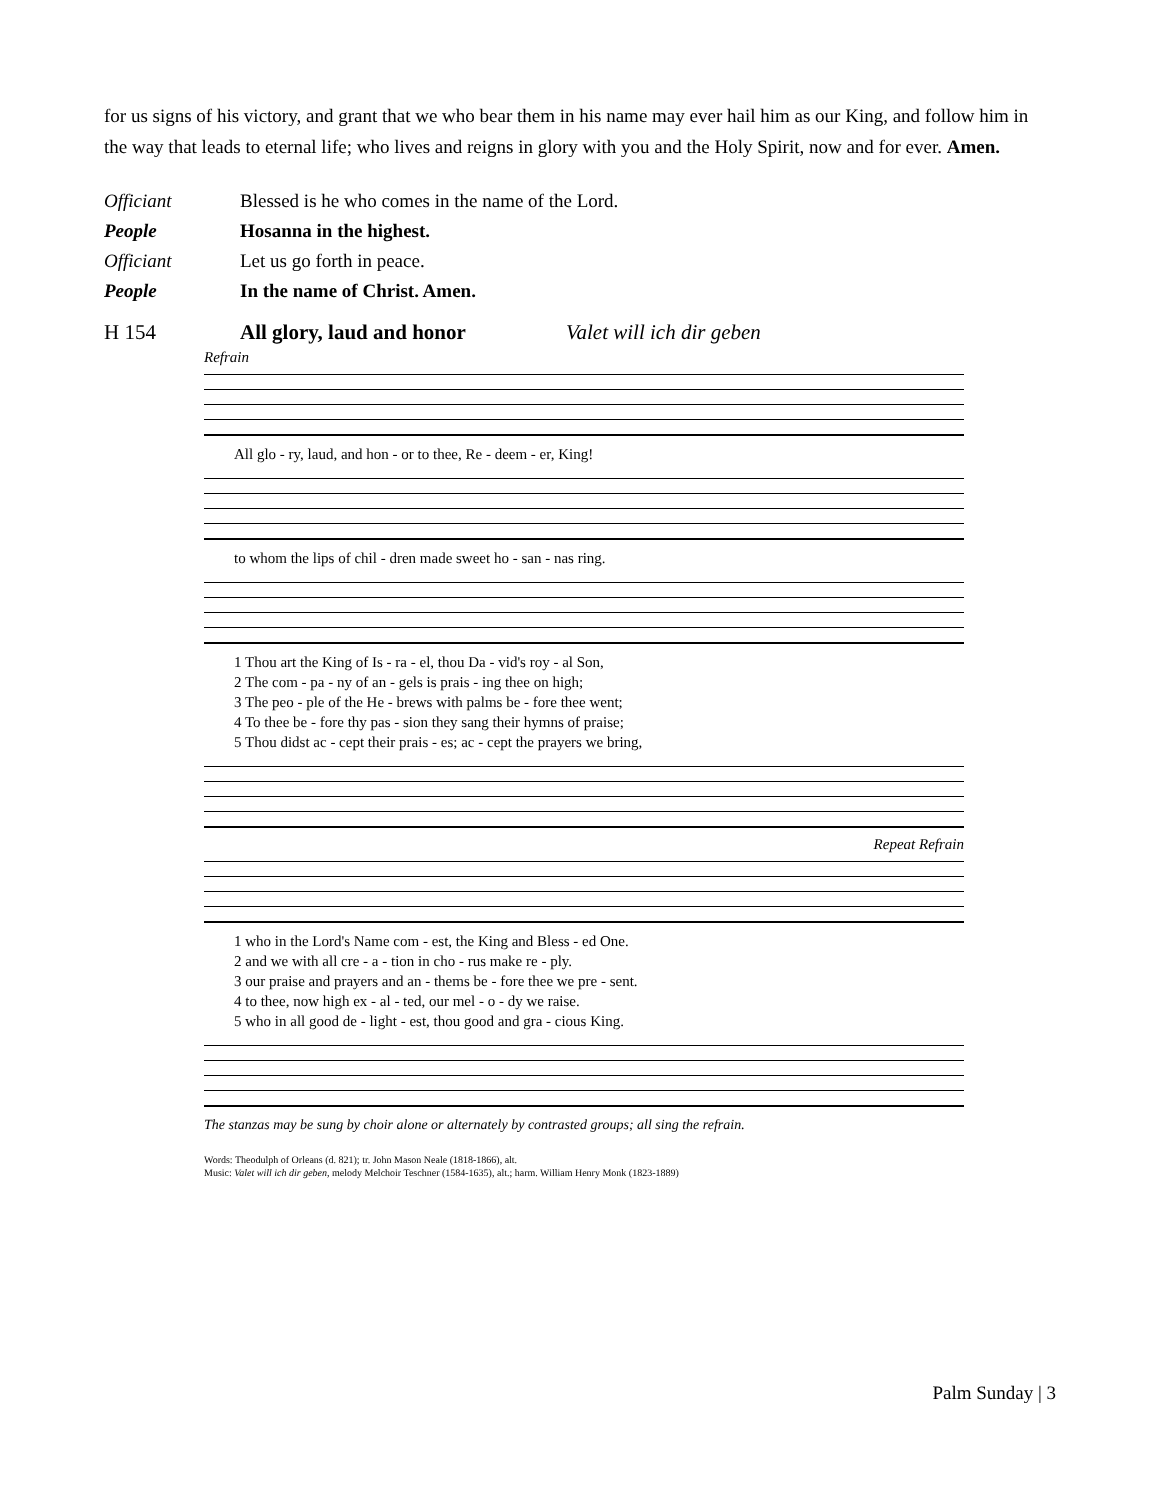for us signs of his victory, and grant that we who bear them in his name may ever hail him as our King, and follow him in the way that leads to eternal life; who lives and reigns in glory with you and the Holy Spirit, now and for ever. Amen.
Officiant Blessed is he who comes in the name of the Lord.
People Hosanna in the highest.
Officiant Let us go forth in peace.
People In the name of Christ. Amen.
H 154 All glory, laud and honor Valet will ich dir geben
Refrain
All glo - ry, laud, and hon - or to thee, Re - deem - er, King!
to whom the lips of chil - dren made sweet ho - san - nas ring.
1 Thou art the King of Is - ra - el, thou Da - vid's roy - al Son,
2 The com - pa - ny of an - gels is prais - ing thee on high;
3 The peo - ple of the He - brews with palms be - fore thee went;
4 To thee be - fore thy pas - sion they sang their hymns of praise;
5 Thou didst ac - cept their prais - es; ac - cept the prayers we bring,
Repeat Refrain
1 who in the Lord's Name com - est, the King and Bless - ed One.
2 and we with all cre - a - tion in cho - rus make re - ply.
3 our praise and prayers and an - thems be - fore thee we pre - sent.
4 to thee, now high ex - al - ted, our mel - o - dy we raise.
5 who in all good de - light - est, thou good and gra - cious King.
The stanzas may be sung by choir alone or alternately by contrasted groups; all sing the refrain.
Words: Theodulph of Orleans (d. 821); tr. John Mason Neale (1818-1866), alt.
Music: Valet will ich dir geben, melody Melchoir Teschner (1584-1635), alt.; harm. William Henry Monk (1823-1889)
Palm Sunday | 3